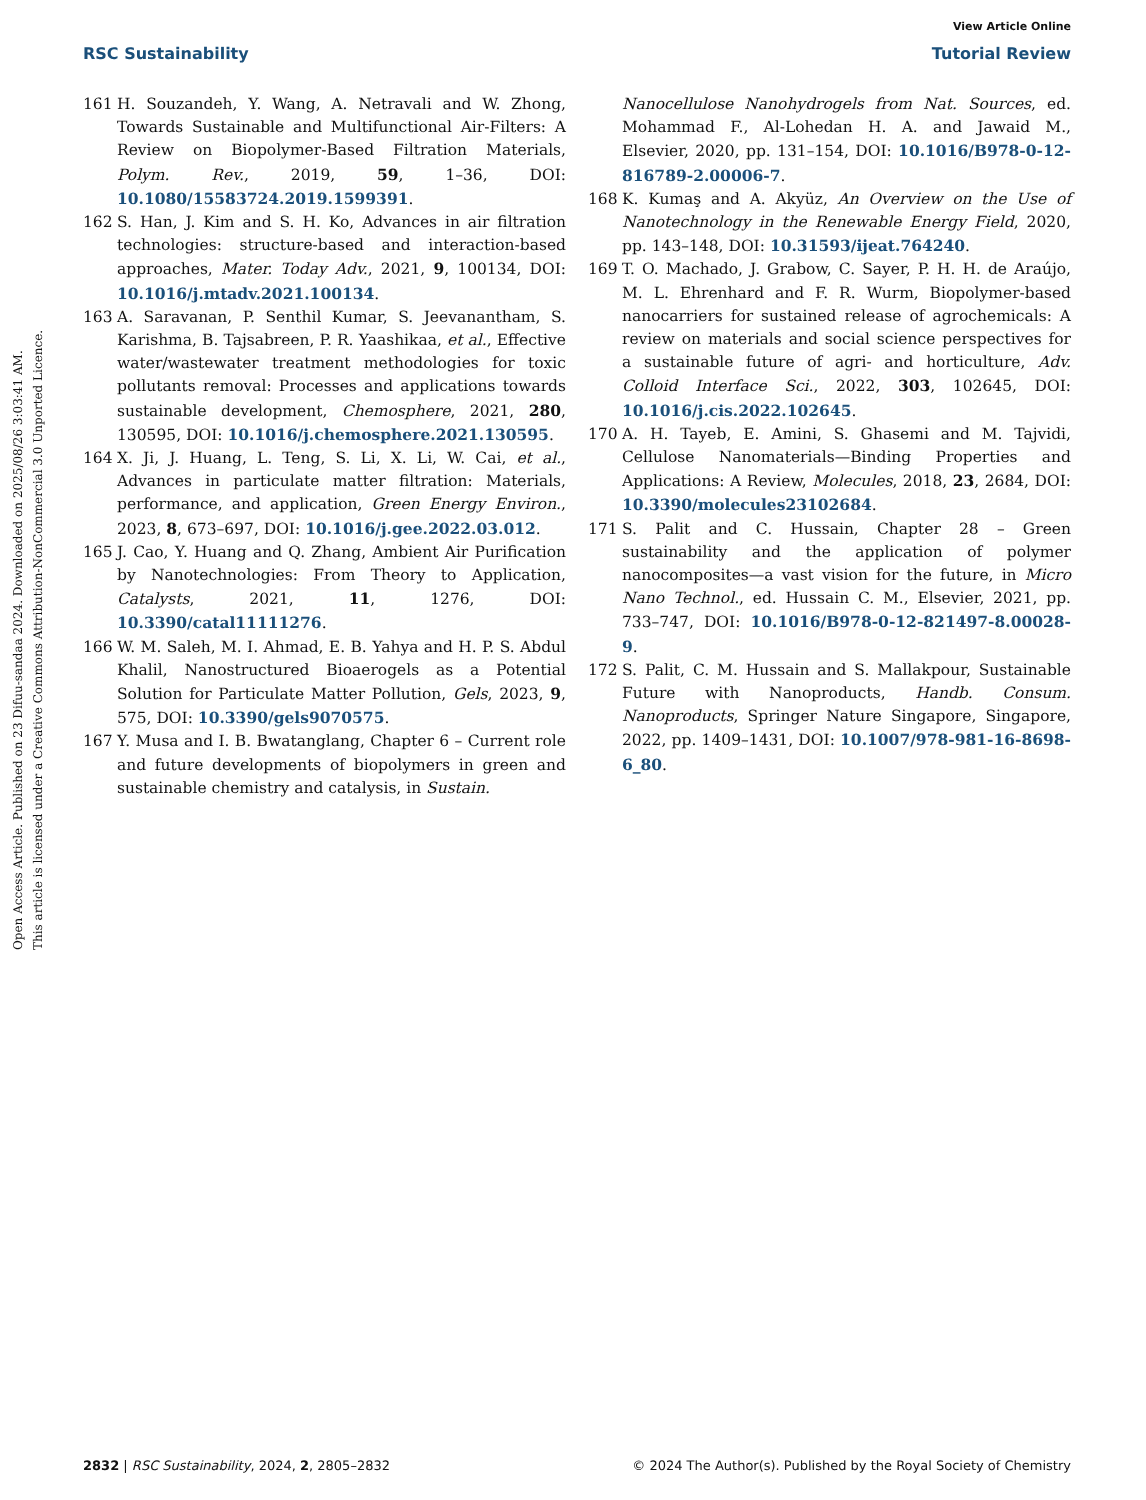View Article Online
RSC Sustainability Tutorial Review
Open Access Article. Published on 23 Difuu-sandaa 2024. Downloaded on 2025/08/26 3:03:41 AM.
This article is licensed under a Creative Commons Attribution-NonCommercial 3.0 Unported Licence.
161 H. Souzandeh, Y. Wang, A. Netravali and W. Zhong, Towards Sustainable and Multifunctional Air-Filters: A Review on Biopolymer-Based Filtration Materials, Polym. Rev., 2019, 59, 1–36, DOI: 10.1080/15583724.2019.1599391.
162 S. Han, J. Kim and S. H. Ko, Advances in air filtration technologies: structure-based and interaction-based approaches, Mater. Today Adv., 2021, 9, 100134, DOI: 10.1016/j.mtadv.2021.100134.
163 A. Saravanan, P. Senthil Kumar, S. Jeevanantham, S. Karishma, B. Tajsabreen, P. R. Yaashikaa, et al., Effective water/wastewater treatment methodologies for toxic pollutants removal: Processes and applications towards sustainable development, Chemosphere, 2021, 280, 130595, DOI: 10.1016/j.chemosphere.2021.130595.
164 X. Ji, J. Huang, L. Teng, S. Li, X. Li, W. Cai, et al., Advances in particulate matter filtration: Materials, performance, and application, Green Energy Environ., 2023, 8, 673–697, DOI: 10.1016/j.gee.2022.03.012.
165 J. Cao, Y. Huang and Q. Zhang, Ambient Air Purification by Nanotechnologies: From Theory to Application, Catalysts, 2021, 11, 1276, DOI: 10.3390/catal11111276.
166 W. M. Saleh, M. I. Ahmad, E. B. Yahya and H. P. S. Abdul Khalil, Nanostructured Bioaerogels as a Potential Solution for Particulate Matter Pollution, Gels, 2023, 9, 575, DOI: 10.3390/gels9070575.
167 Y. Musa and I. B. Bwatanglang, Chapter 6 – Current role and future developments of biopolymers in green and sustainable chemistry and catalysis, in Sustain.
Nanocellulose Nanohydrogels from Nat. Sources, ed. Mohammad F., Al-Lohedan H. A. and Jawaid M., Elsevier, 2020, pp. 131–154, DOI: 10.1016/B978-0-12-816789-2.00006-7.
168 K. Kumaş and A. Akyüz, An Overview on the Use of Nanotechnology in the Renewable Energy Field, 2020, pp. 143–148, DOI: 10.31593/ijeat.764240.
169 T. O. Machado, J. Grabow, C. Sayer, P. H. H. de Araújo, M. L. Ehrenhard and F. R. Wurm, Biopolymer-based nanocarriers for sustained release of agrochemicals: A review on materials and social science perspectives for a sustainable future of agri- and horticulture, Adv. Colloid Interface Sci., 2022, 303, 102645, DOI: 10.1016/j.cis.2022.102645.
170 A. H. Tayeb, E. Amini, S. Ghasemi and M. Tajvidi, Cellulose Nanomaterials—Binding Properties and Applications: A Review, Molecules, 2018, 23, 2684, DOI: 10.3390/molecules23102684.
171 S. Palit and C. Hussain, Chapter 28 – Green sustainability and the application of polymer nanocomposites—a vast vision for the future, in Micro Nano Technol., ed. Hussain C. M., Elsevier, 2021, pp. 733–747, DOI: 10.1016/B978-0-12-821497-8.00028-9.
172 S. Palit, C. M. Hussain and S. Mallakpour, Sustainable Future with Nanoproducts, Handb. Consum. Nanoproducts, Springer Nature Singapore, Singapore, 2022, pp. 1409–1431, DOI: 10.1007/978-981-16-8698-6_80.
2832 | RSC Sustainability, 2024, 2, 2805–2832 © 2024 The Author(s). Published by the Royal Society of Chemistry